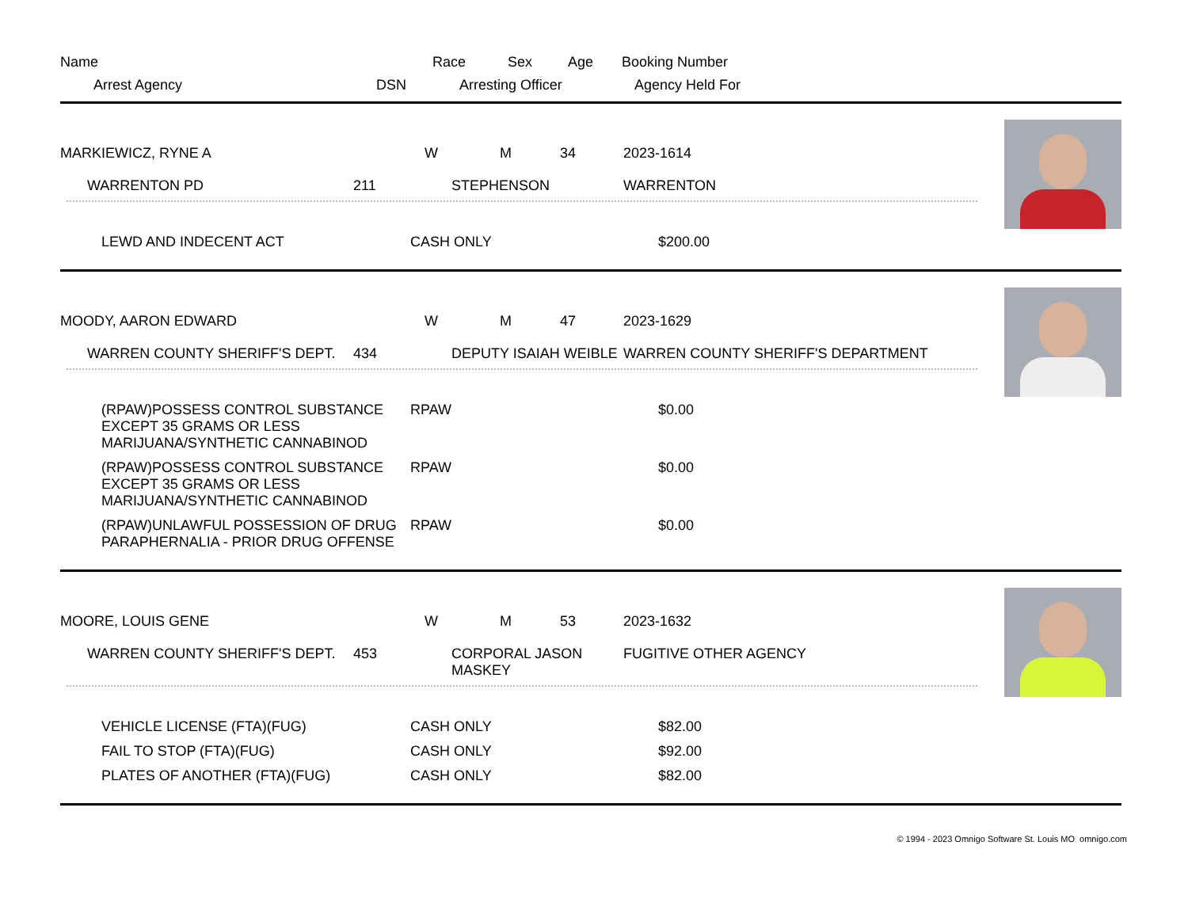| Name | Race | Sex | Age | Booking Number |
| Arrest Agency DSN | Arresting Officer | | | Agency Held For |
| MARKIEWICZ, RYNE A | W | M | 34 | 2023-1614 |
| WARRENTON PD 211 | STEPHENSON | | | WARRENTON |
| LEWD AND INDECENT ACT | CASH ONLY | $200.00 |
| MOODY, AARON EDWARD | W | M | 47 | 2023-1629 |
| WARREN COUNTY SHERIFF'S DEPT. 434 | DEPUTY ISAIAH WEIBLE | | | WARREN COUNTY SHERIFF'S DEPARTMENT |
| (RPAW)POSSESS CONTROL SUBSTANCE EXCEPT 35 GRAMS OR LESS MARIJUANA/SYNTHETIC CANNABINOD | RPAW | $0.00 |
| (RPAW)POSSESS CONTROL SUBSTANCE EXCEPT 35 GRAMS OR LESS MARIJUANA/SYNTHETIC CANNABINOD | RPAW | $0.00 |
| (RPAW)UNLAWFUL POSSESSION OF DRUG PARAPHERNALIA - PRIOR DRUG OFFENSE | RPAW | $0.00 |
| MOORE, LOUIS GENE | W | M | 53 | 2023-1632 |
| WARREN COUNTY SHERIFF'S DEPT. 453 | CORPORAL JASON MASKEY | | | FUGITIVE OTHER AGENCY |
| VEHICLE LICENSE (FTA)(FUG) | CASH ONLY | $82.00 |
| FAIL TO STOP (FTA)(FUG) | CASH ONLY | $92.00 |
| PLATES OF ANOTHER (FTA)(FUG) | CASH ONLY | $82.00 |
© 1994 - 2023 Omnigo Software St. Louis MO omnigo.com